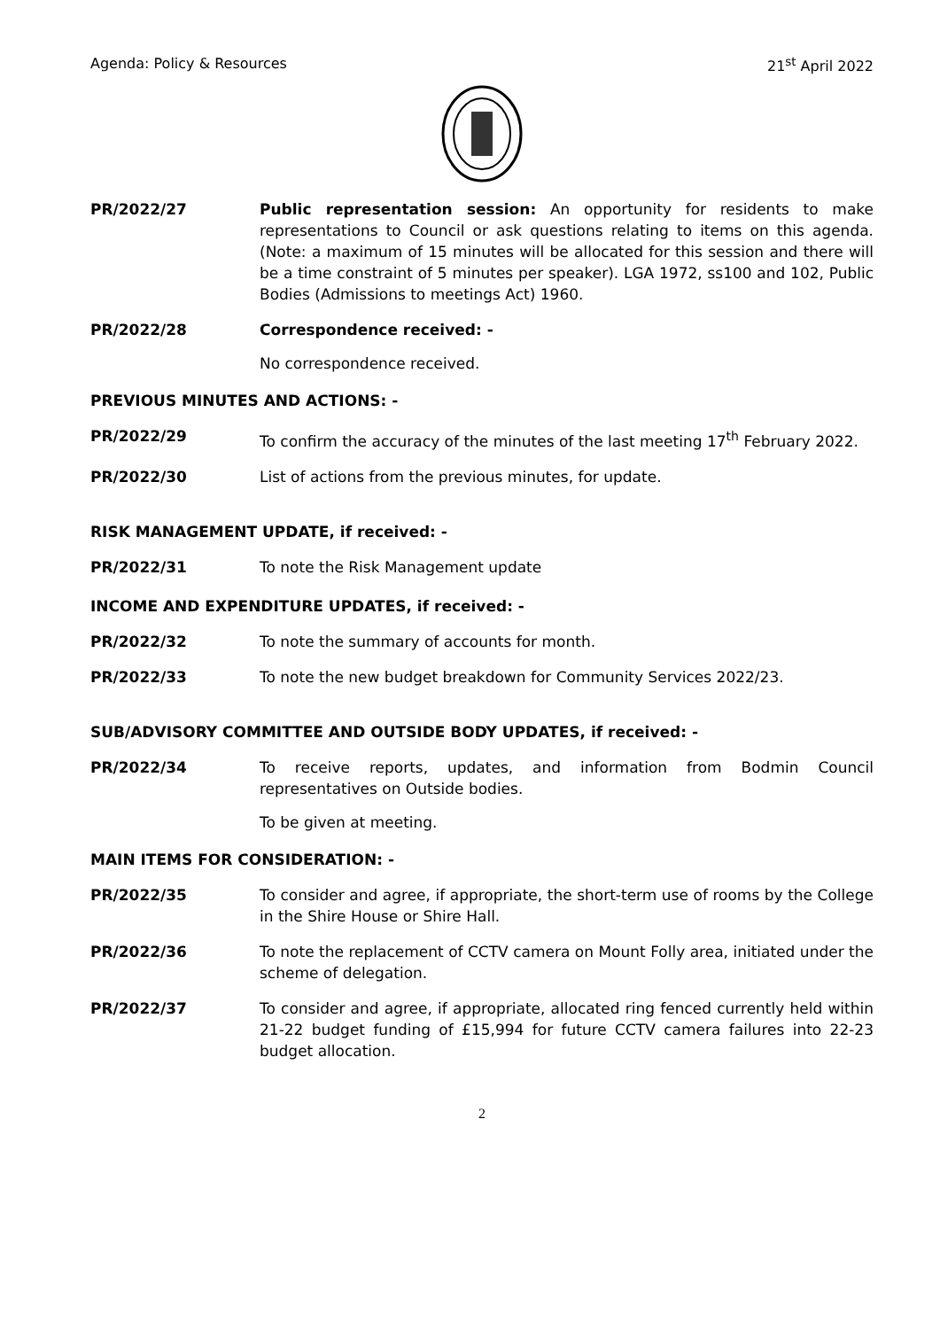Agenda: Policy & Resources 21<sup>st</sup> April 2022
PR/2022/27 Public representation session: An opportunity for residents to make representations to Council or ask questions relating to items on this agenda. (Note: a maximum of 15 minutes will be allocated for this session and there will be a time constraint of 5 minutes per speaker). LGA 1972, ss100 and 102, Public Bodies (Admissions to meetings Act) 1960.
PR/2022/28 Correspondence received: -
No correspondence received.
PREVIOUS MINUTES AND ACTIONS: -
PR/2022/29 To confirm the accuracy of the minutes of the last meeting 17<sup>th</sup> February 2022.
PR/2022/30 List of actions from the previous minutes, for update.
RISK MANAGEMENT UPDATE, if received: -
PR/2022/31 To note the Risk Management update
INCOME AND EXPENDITURE UPDATES, if received: -
PR/2022/32 To note the summary of accounts for month.
PR/2022/33 To note the new budget breakdown for Community Services 2022/23.
SUB/ADVISORY COMMITTEE AND OUTSIDE BODY UPDATES, if received: -
PR/2022/34 To receive reports, updates, and information from Bodmin Council representatives on Outside bodies.
To be given at meeting.
MAIN ITEMS FOR CONSIDERATION: -
PR/2022/35 To consider and agree, if appropriate, the short-term use of rooms by the College in the Shire House or Shire Hall.
PR/2022/36 To note the replacement of CCTV camera on Mount Folly area, initiated under the scheme of delegation.
PR/2022/37 To consider and agree, if appropriate, allocated ring fenced currently held within 21-22 budget funding of £15,994 for future CCTV camera failures into 22-23 budget allocation.
2